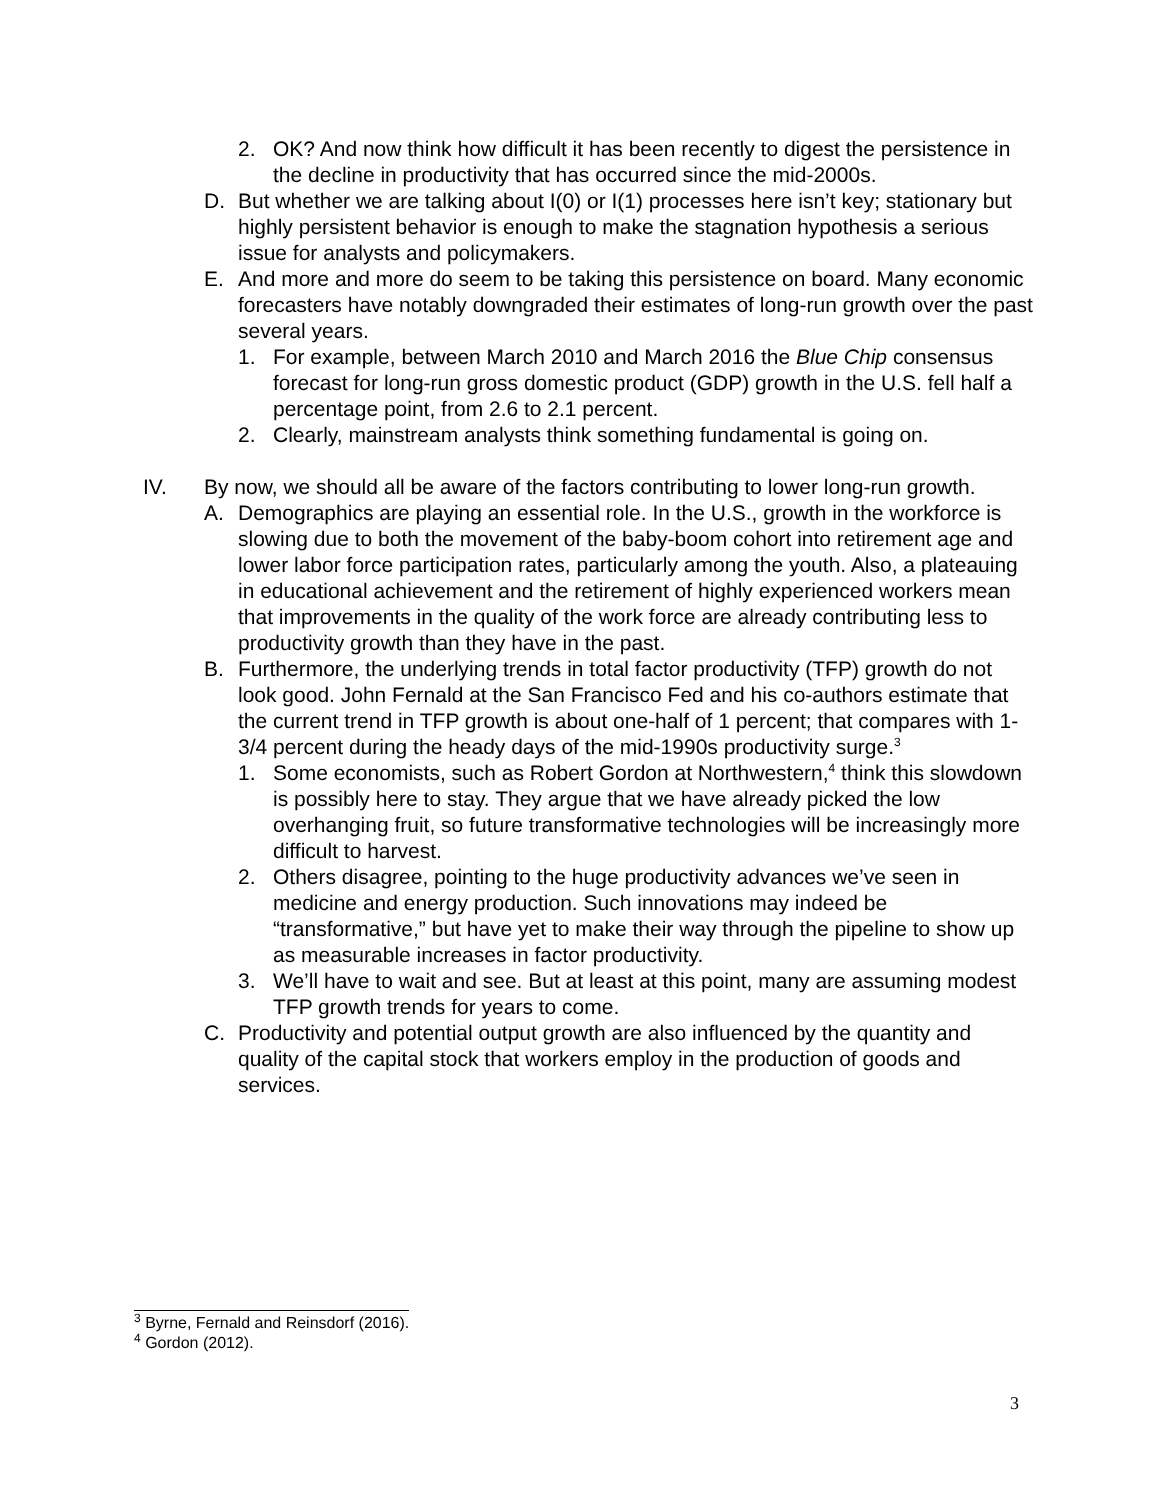2. OK? And now think how difficult it has been recently to digest the persistence in the decline in productivity that has occurred since the mid-2000s.
D. But whether we are talking about I(0) or I(1) processes here isn’t key; stationary but highly persistent behavior is enough to make the stagnation hypothesis a serious issue for analysts and policymakers.
E. And more and more do seem to be taking this persistence on board. Many economic forecasters have notably downgraded their estimates of long-run growth over the past several years.
1. For example, between March 2010 and March 2016 the Blue Chip consensus forecast for long-run gross domestic product (GDP) growth in the U.S. fell half a percentage point, from 2.6 to 2.1 percent.
2. Clearly, mainstream analysts think something fundamental is going on.
IV. By now, we should all be aware of the factors contributing to lower long-run growth.
A. Demographics are playing an essential role. In the U.S., growth in the workforce is slowing due to both the movement of the baby-boom cohort into retirement age and lower labor force participation rates, particularly among the youth. Also, a plateauing in educational achievement and the retirement of highly experienced workers mean that improvements in the quality of the work force are already contributing less to productivity growth than they have in the past.
B. Furthermore, the underlying trends in total factor productivity (TFP) growth do not look good. John Fernald at the San Francisco Fed and his co-authors estimate that the current trend in TFP growth is about one-half of 1 percent; that compares with 1-3/4 percent during the heady days of the mid-1990s productivity surge.<sup>3</sup>
1. Some economists, such as Robert Gordon at Northwestern,<sup>4</sup> think this slowdown is possibly here to stay. They argue that we have already picked the low overhanging fruit, so future transformative technologies will be increasingly more difficult to harvest.
2. Others disagree, pointing to the huge productivity advances we’ve seen in medicine and energy production. Such innovations may indeed be “transformative,” but have yet to make their way through the pipeline to show up as measurable increases in factor productivity.
3. We’ll have to wait and see. But at least at this point, many are assuming modest TFP growth trends for years to come.
C. Productivity and potential output growth are also influenced by the quantity and quality of the capital stock that workers employ in the production of goods and services.
<sup>3</sup> Byrne, Fernald and Reinsdorf (2016).
<sup>4</sup> Gordon (2012).
3